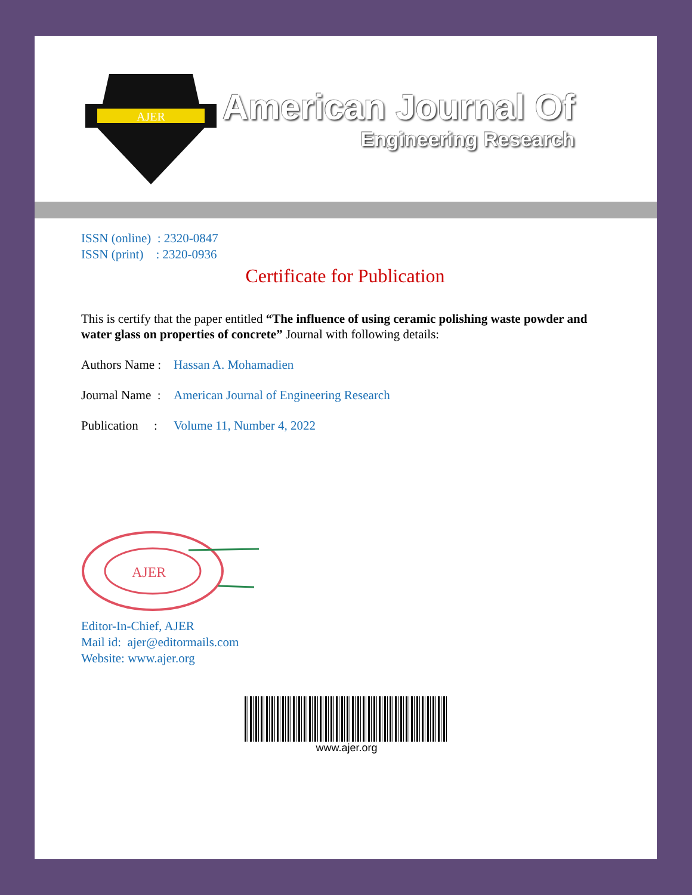AJER
American Journal Of
Engineering Research
ISSN (online) : 2320-0847
ISSN (print) : 2320-0936
Certificate for Publication
This is certify that the paper entitled “The influence of using ceramic polishing waste powder and water glass on properties of concrete” Journal with following details:
Authors Name : Hassan A. Mohamadien
Journal Name : American Journal of Engineering Research
Publication : Volume 11, Number 4, 2022
AJER
Editor-In-Chief, AJER
Mail id: ajer@editormails.com
Website: www.ajer.org
www.ajer.org